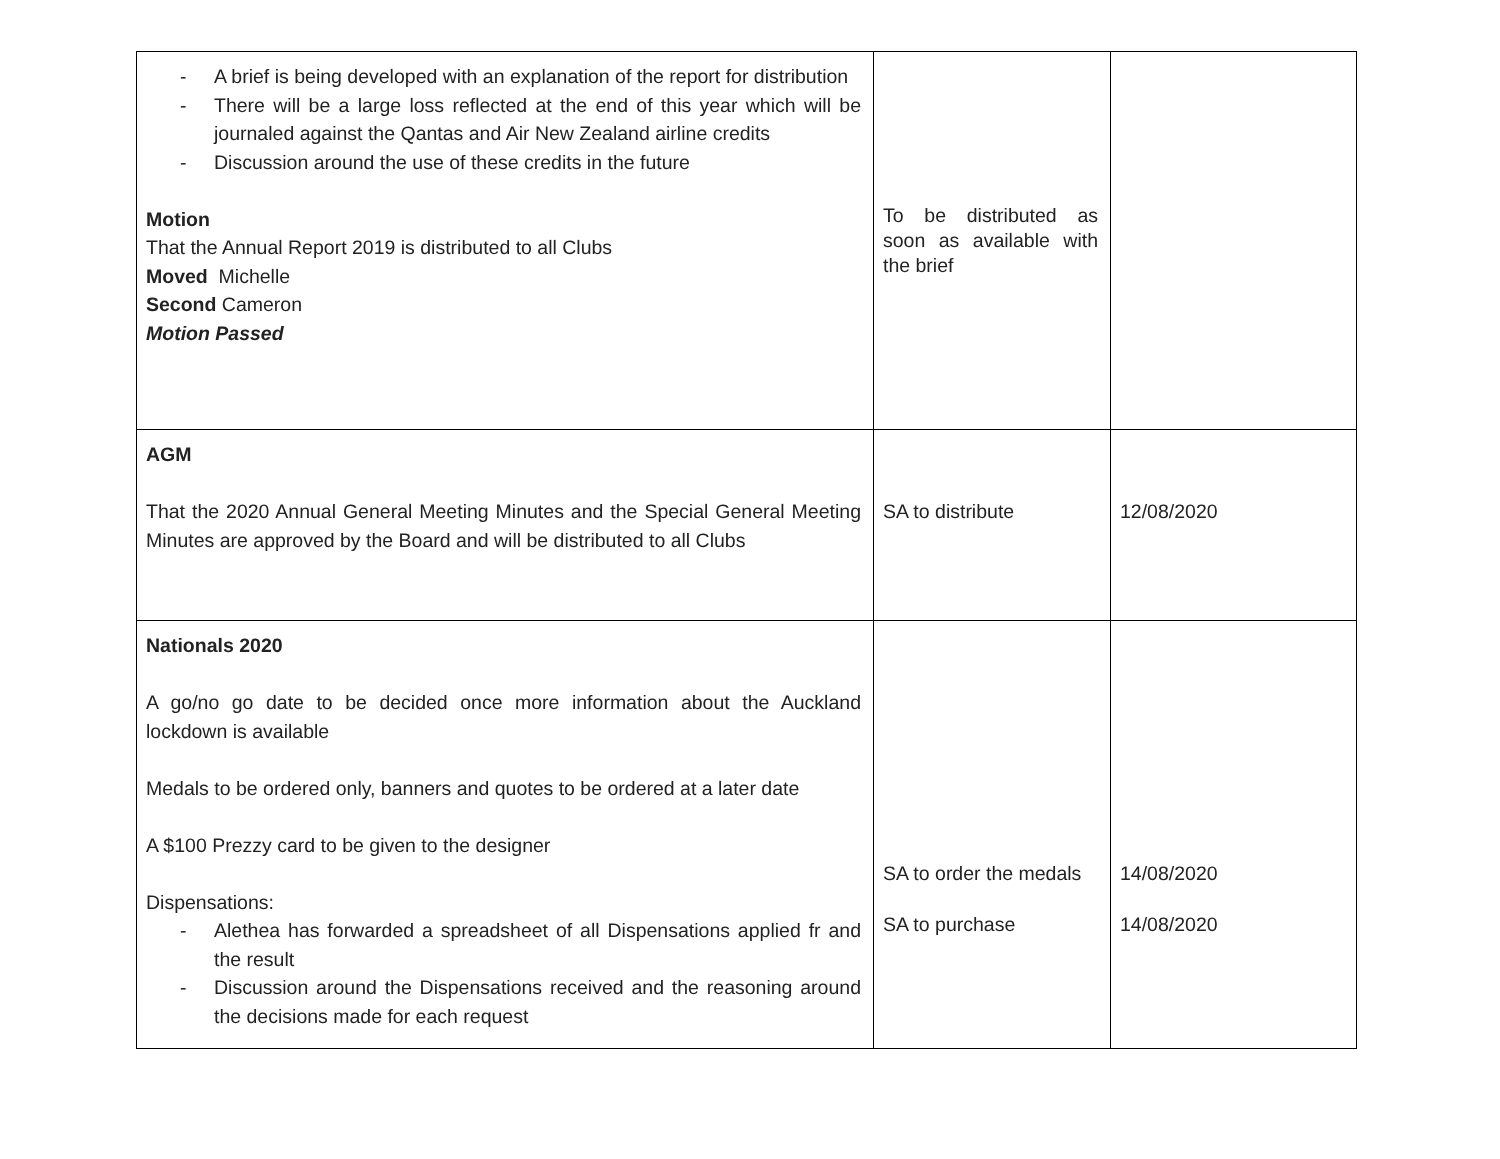| - A brief is being developed with an explanation of the report for distribution - There will be a large loss reflected at the end of this year which will be journaled against the Qantas and Air New Zealand airline credits - Discussion around the use of these credits in the future Motion That the Annual Report 2019 is distributed to all Clubs Moved Michelle Second Cameron Motion Passed | To be distributed as soon as available with the brief | |
| AGM That the 2020 Annual General Meeting Minutes and the Special General Meeting Minutes are approved by the Board and will be distributed to all Clubs | SA to distribute | 12/08/2020 |
| Nationals 2020 A go/no go date to be decided once more information about the Auckland lockdown is available Medals to be ordered only, banners and quotes to be ordered at a later date A $100 Prezzy card to be given to the designer Dispensations: - Alethea has forwarded a spreadsheet of all Dispensations applied fr and the result - Discussion around the Dispensations received and the reasoning around the decisions made for each request | SA to order the medals SA to purchase | 14/08/2020 14/08/2020 |